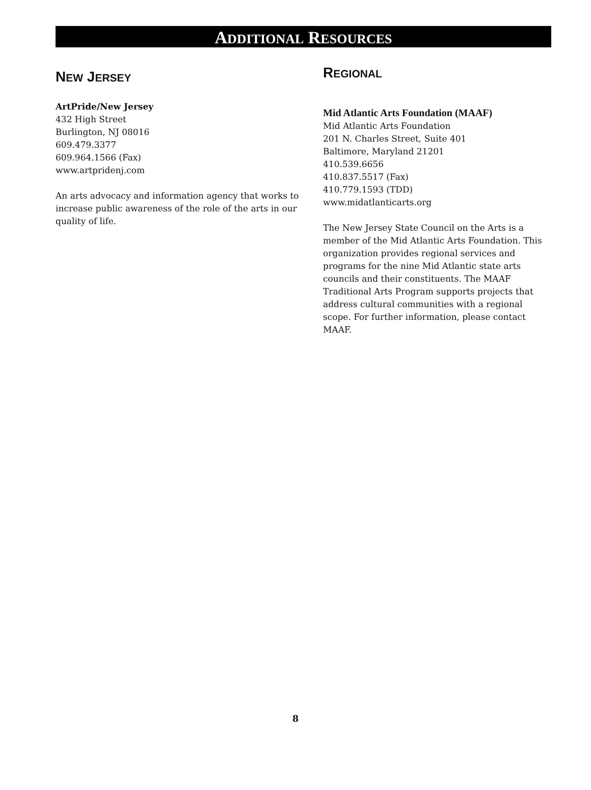ADDITIONAL RESOURCES
NEW JERSEY
ArtPride/New Jersey
432 High Street
Burlington, NJ 08016
609.479.3377
609.964.1566 (Fax)
www.artpridenj.com
An arts advocacy and information agency that works to increase public awareness of the role of the arts in our quality of life.
REGIONAL
Mid Atlantic Arts Foundation (MAAF)
Mid Atlantic Arts Foundation
201 N. Charles Street, Suite 401
Baltimore, Maryland 21201
410.539.6656
410.837.5517 (Fax)
410.779.1593 (TDD)
www.midatlanticarts.org
The New Jersey State Council on the Arts is a member of the Mid Atlantic Arts Foundation. This organization provides regional services and programs for the nine Mid Atlantic state arts councils and their constituents. The MAAF Traditional Arts Program supports projects that address cultural communities with a regional scope. For further information, please contact MAAF.
8